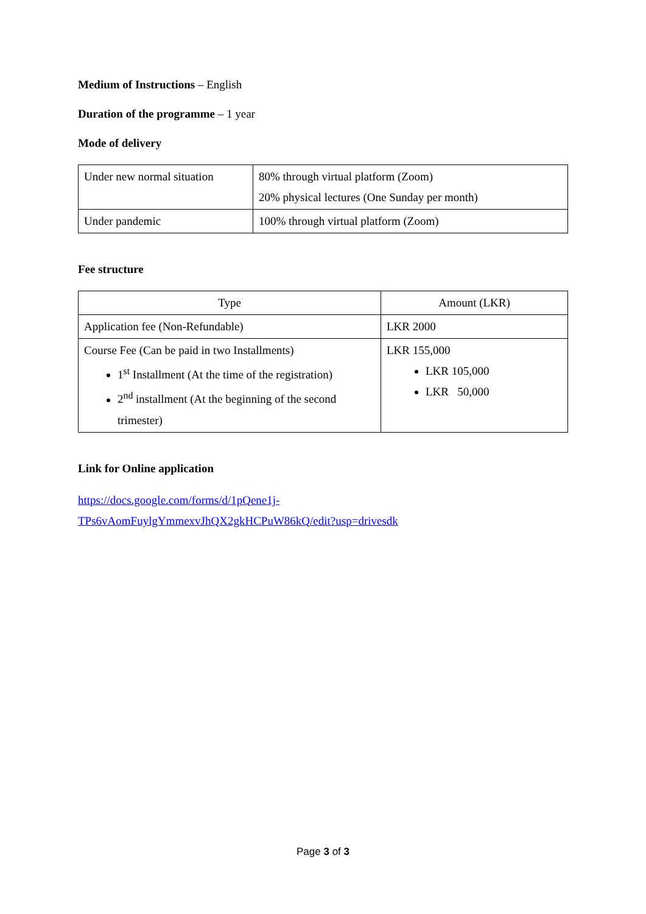Medium of Instructions – English
Duration of the programme – 1 year
Mode of delivery
| Under new normal situation | 80% through virtual platform (Zoom) 20% physical lectures (One Sunday per month) |
| Under pandemic | 100% through virtual platform (Zoom) |
Fee structure
| Type | Amount (LKR) |
| Application fee (Non-Refundable) | LKR 2000 |
| Course Fee (Can be paid in two Installments) 1<sup>st</sup> Installment (At the time of the registration) 2<sup>nd</sup> installment (At the beginning of the second trimester) | LKR 155,000 LKR 105,000 LKR 50,000 |
Link for Online application
https://docs.google.com/forms/d/1pQene1j-
TPs6vAomFuylgYmmexvJhQX2gkHCPuW86kQ/edit?usp=drivesdk
Page 3 of 3